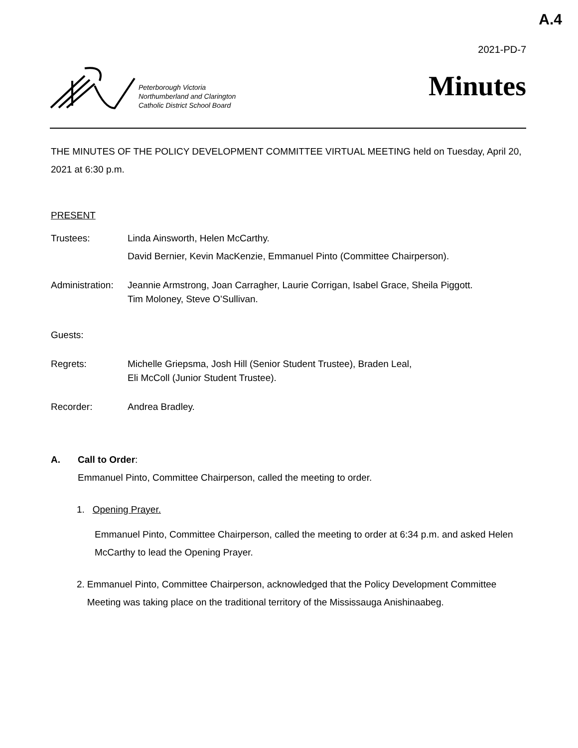A.4
2021-PD-7
Peterborough Victoria
Northumberland and Clarington
Catholic District School Board
Minutes
THE MINUTES OF THE POLICY DEVELOPMENT COMMITTEE VIRTUAL MEETING held on Tuesday, April 20, 2021 at 6:30 p.m.
PRESENT
Trustees: Linda Ainsworth, Helen McCarthy.
David Bernier, Kevin MacKenzie, Emmanuel Pinto (Committee Chairperson).
Administration:
Jeannie Armstrong, Joan Carragher, Laurie Corrigan, Isabel Grace, Sheila Piggott.
Tim Moloney, Steve O’Sullivan.
Guests:
Regrets: Michelle Griepsma, Josh Hill (Senior Student Trustee), Braden Leal,
Eli McColl (Junior Student Trustee).
Recorder: Andrea Bradley.
A. Call to Order:
Emmanuel Pinto, Committee Chairperson, called the meeting to order.
1. Opening Prayer.
Emmanuel Pinto, Committee Chairperson, called the meeting to order at 6:34 p.m. and asked Helen McCarthy to lead the Opening Prayer.
2. Emmanuel Pinto, Committee Chairperson, acknowledged that the Policy Development Committee Meeting was taking place on the traditional territory of the Mississauga Anishinaabeg.